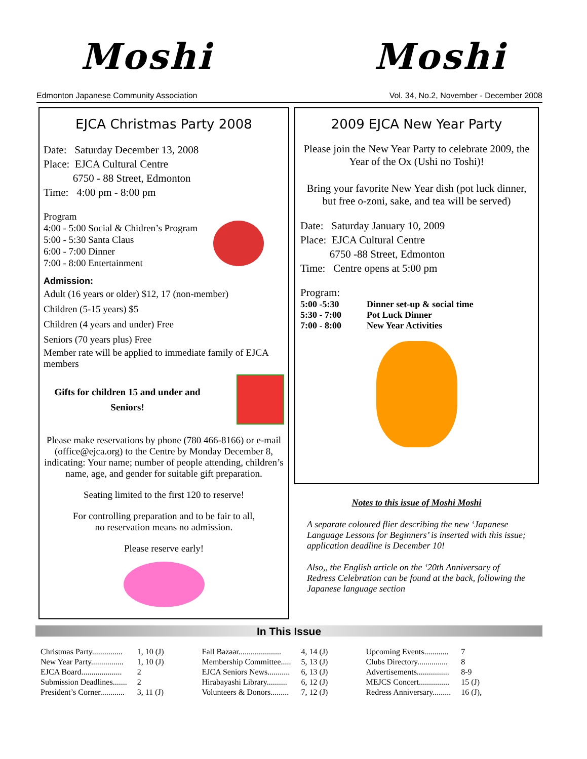Moshi Moshi
Edmonton Japanese Community Association Vol. 34, No.2, November - December 2008
EJCA Christmas Party 2008
Date: Saturday December 13, 2008
Place: EJCA Cultural Centre
6750 - 88 Street, Edmonton
Time: 4:00 pm - 8:00 pm
Program
4:00 - 5:00 Social & Chidren’s Program
5:00 - 5:30 Santa Claus
6:00 - 7:00 Dinner
7:00 - 8:00 Entertainment
Admission:
Adult (16 years or older) $12, 17 (non-member)
Children (5-15 years) $5
Children (4 years and under) Free
Seniors (70 years plus) Free
Member rate will be applied to immediate family of EJCA members
Gifts for children 15 and under and Seniors!
Please make reservations by phone (780 466-8166) or e-mail (office@ejca.org) to the Centre by Monday December 8, indicating: Your name; number of people attending, children’s name, age, and gender for suitable gift preparation.
Seating limited to the first 120 to reserve!
For controlling preparation and to be fair to all,
no reservation means no admission.
Please reserve early!
2009 EJCA New Year Party
Please join the New Year Party to celebrate 2009, the Year of the Ox (Ushi no Toshi)!
Bring your favorite New Year dish (pot luck dinner, but free o-zoni, sake, and tea will be served)
Date: Saturday January 10, 2009
Place: EJCA Cultural Centre
6750 -88 Street, Edmonton
Time: Centre opens at 5:00 pm
Program:
| 5:00 -5:30 | Dinner set-up & social time |
| 5:30 - 7:00 | Pot Luck Dinner |
| 7:00 - 8:00 | New Year Activities |
Notes to this issue of Moshi Moshi
A separate coloured flier describing the new ‘Japanese Language Lessons for Beginners’ is inserted with this issue; application deadline is December 10!
Also,, the English article on the ‘20th Anniversary of Redress Celebration can be found at the back, following the Japanese language section
In This Issue
| Christmas Party............... | 1, 10 (J) | Fall Bazaar..................... | 4, 14 (J) | Upcoming Events............ | 7 |
| New Year Party................ | 1, 10 (J) | Membership Committee..... | 5, 13 (J) | Clubs Directory............... | 8 |
| EJCA Board.................... | 2 | EJCA Seniors News........... | 6, 13 (J) | Advertisements................ | 8-9 |
| Submission Deadlines....... | 2 | Hirabayashi Library.......... | 6, 12 (J) | MEJCS Concert............... | 15 (J) |
| President’s Corner............ | 3, 11 (J) | Volunteers & Donors......... | 7, 12 (J) | Redress Anniversary......... | 16 (J), |